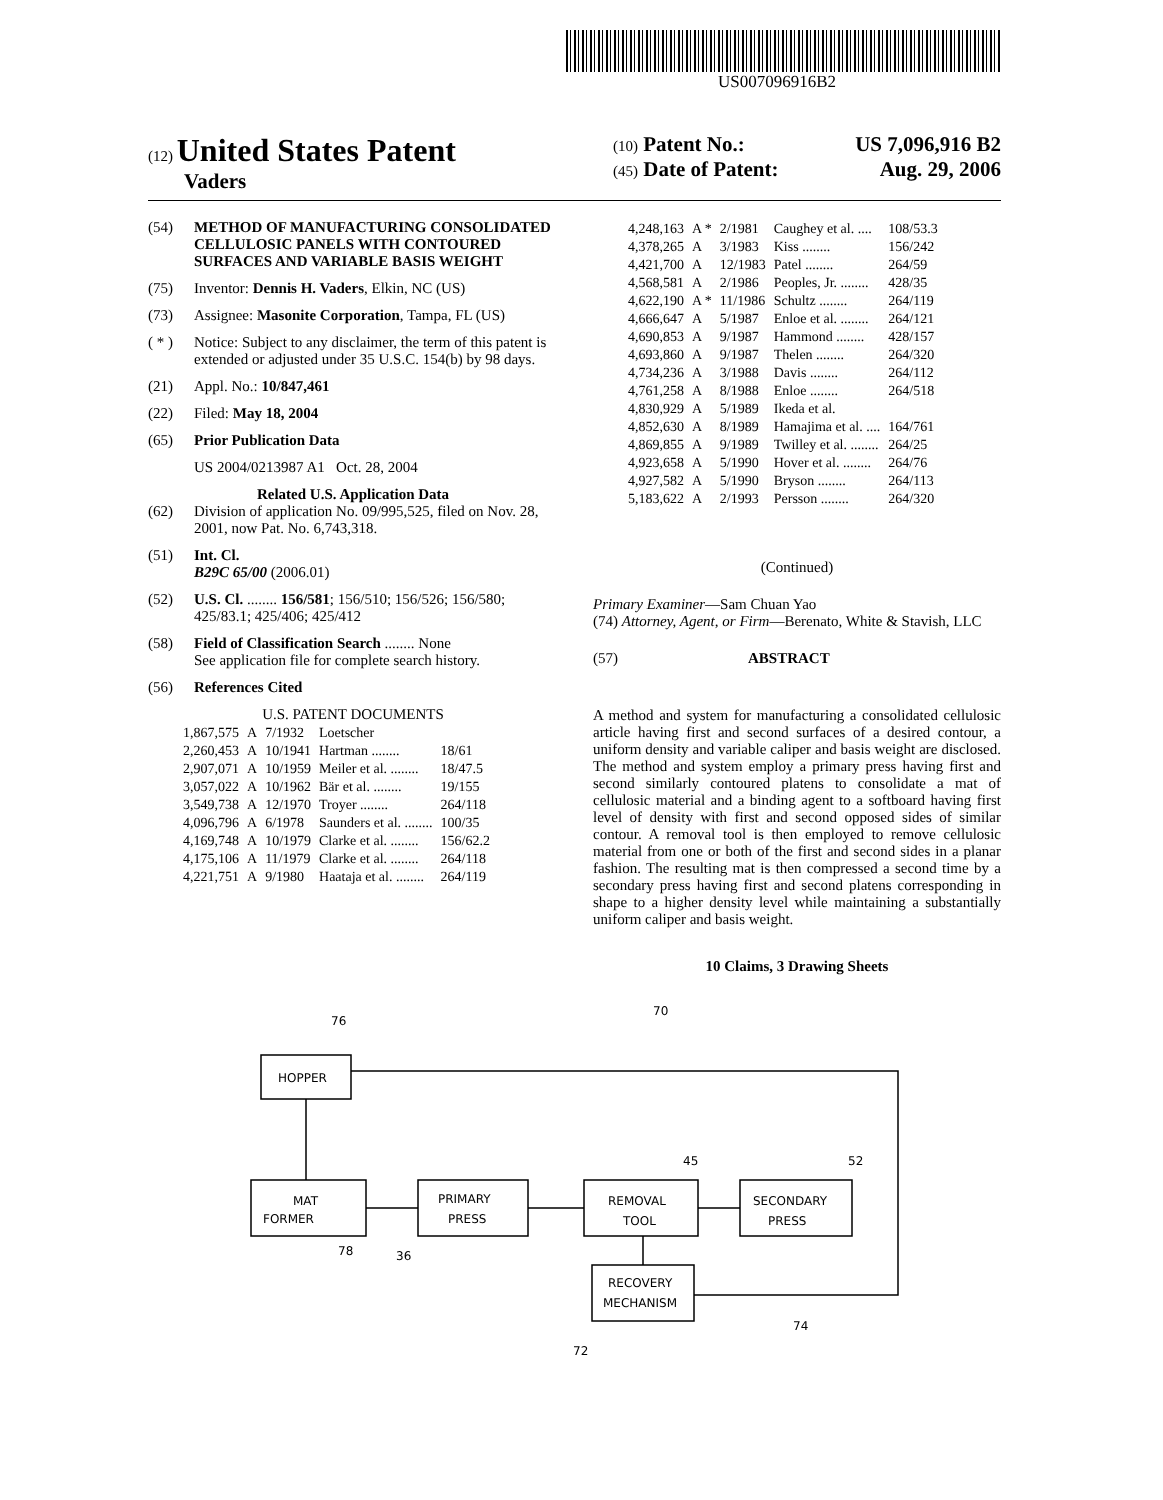US007096916B2
(12) United States Patent
Vaders
(10) Patent No.: US 7,096,916 B2
(45) Date of Patent: Aug. 29, 2006
(54) METHOD OF MANUFACTURING CONSOLIDATED CELLULOSIC PANELS WITH CONTOURED SURFACES AND VARIABLE BASIS WEIGHT
(75) Inventor: Dennis H. Vaders, Elkin, NC (US)
(73) Assignee: Masonite Corporation, Tampa, FL (US)
( * ) Notice: Subject to any disclaimer, the term of this patent is extended or adjusted under 35 U.S.C. 154(b) by 98 days.
(21) Appl. No.: 10/847,461
(22) Filed: May 18, 2004
(65) Prior Publication Data
US 2004/0213987 A1 Oct. 28, 2004
Related U.S. Application Data
(62) Division of application No. 09/995,525, filed on Nov. 28, 2001, now Pat. No. 6,743,318.
(51) Int. Cl.
B29C 65/00 (2006.01)
(52) U.S. Cl. ........ 156/581; 156/510; 156/526; 156/580; 425/83.1; 425/406; 425/412
(58) Field of Classification Search ........ None
See application file for complete search history.
(56) References Cited
U.S. PATENT DOCUMENTS
| 1,867,575 | A | 7/1932 | Loetscher | |
| 2,260,453 | A | 10/1941 | Hartman ........ | 18/61 |
| 2,907,071 | A | 10/1959 | Meiler et al. ........ | 18/47.5 |
| 3,057,022 | A | 10/1962 | Bär et al. ........ | 19/155 |
| 3,549,738 | A | 12/1970 | Troyer ........ | 264/118 |
| 4,096,796 | A | 6/1978 | Saunders et al. ........ | 100/35 |
| 4,169,748 | A | 10/1979 | Clarke et al. ........ | 156/62.2 |
| 4,175,106 | A | 11/1979 | Clarke et al. ........ | 264/118 |
| 4,221,751 | A | 9/1980 | Haataja et al. ........ | 264/119 |
| 4,248,163 | A * | 2/1981 | Caughey et al. .... | 108/53.3 |
| 4,378,265 | A | 3/1983 | Kiss ........ | 156/242 |
| 4,421,700 | A | 12/1983 | Patel ........ | 264/59 |
| 4,568,581 | A | 2/1986 | Peoples, Jr. ........ | 428/35 |
| 4,622,190 | A * | 11/1986 | Schultz ........ | 264/119 |
| 4,666,647 | A | 5/1987 | Enloe et al. ........ | 264/121 |
| 4,690,853 | A | 9/1987 | Hammond ........ | 428/157 |
| 4,693,860 | A | 9/1987 | Thelen ........ | 264/320 |
| 4,734,236 | A | 3/1988 | Davis ........ | 264/112 |
| 4,761,258 | A | 8/1988 | Enloe ........ | 264/518 |
| 4,830,929 | A | 5/1989 | Ikeda et al. | |
| 4,852,630 | A | 8/1989 | Hamajima et al. .... | 164/761 |
| 4,869,855 | A | 9/1989 | Twilley et al. ........ | 264/25 |
| 4,923,658 | A | 5/1990 | Hover et al. ........ | 264/76 |
| 4,927,582 | A | 5/1990 | Bryson ........ | 264/113 |
| 5,183,622 | A | 2/1993 | Persson ........ | 264/320 |
(Continued)
Primary Examiner—Sam Chuan Yao
(74) Attorney, Agent, or Firm—Berenato, White & Stavish, LLC
(57) ABSTRACT
A method and system for manufacturing a consolidated cellulosic article having first and second surfaces of a desired contour, a uniform density and variable caliper and basis weight are disclosed. The method and system employ a primary press having first and second similarly contoured platens to consolidate a mat of cellulosic material and a binding agent to a softboard having first level of density with first and second opposed sides of similar contour. A removal tool is then employed to remove cellulosic material from one or both of the first and second sides in a planar fashion. The resulting mat is then compressed a second time by a secondary press having first and second platens corresponding in shape to a higher density level while maintaining a substantially uniform caliper and basis weight.
10 Claims, 3 Drawing Sheets
HOPPER
MAT
FORMER
PRIMARY
PRESS
REMOVAL
TOOL
SECONDARY
PRESS
RECOVERY
MECHANISM
76
70
45
52
78
36
74
72